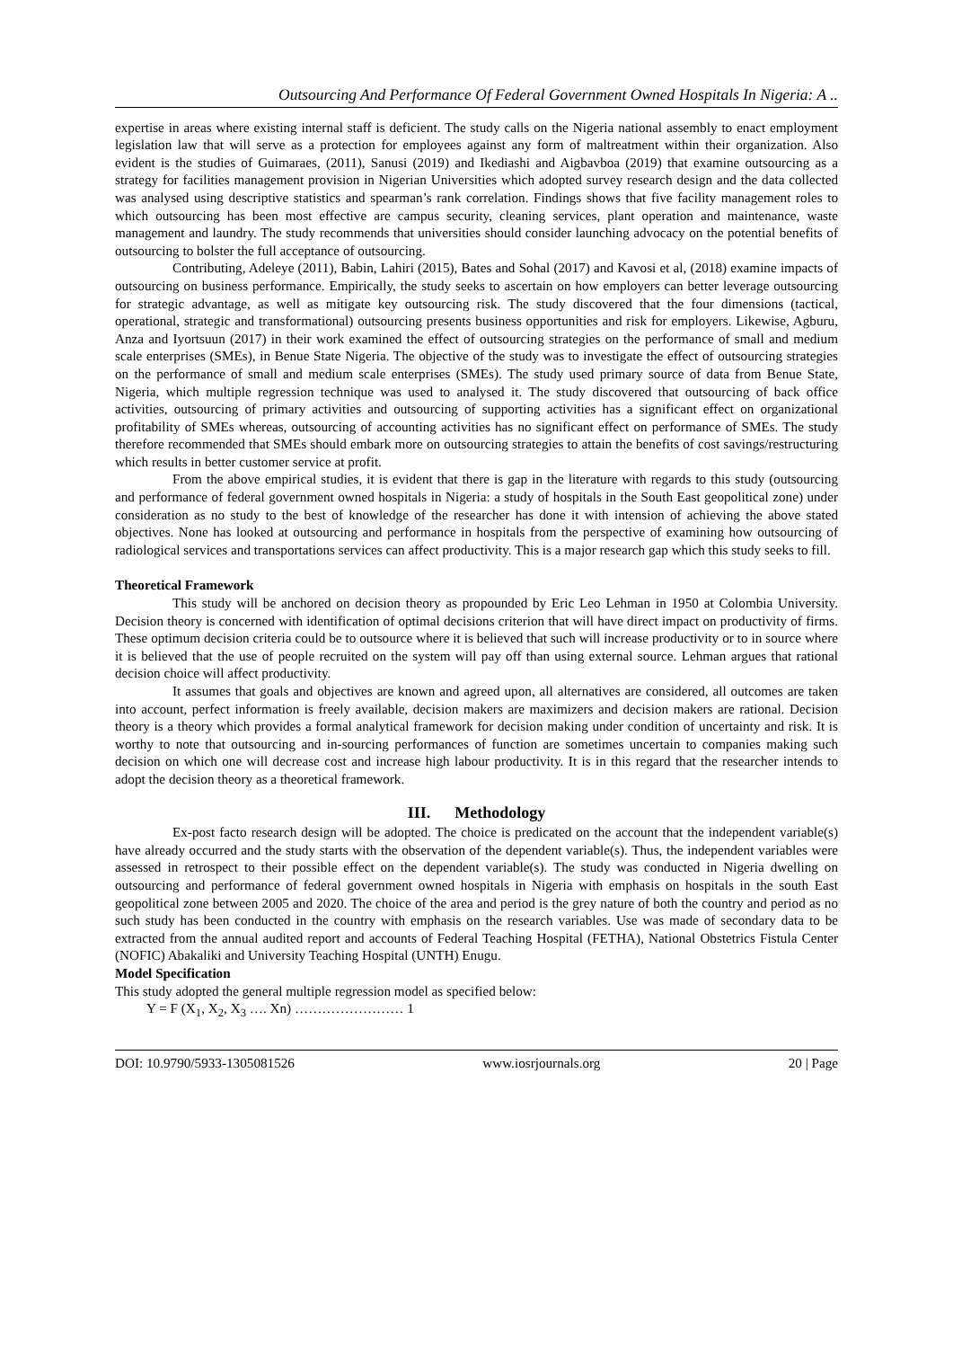Outsourcing And Performance Of Federal Government Owned Hospitals In Nigeria: A ..
expertise in areas where existing internal staff is deficient. The study calls on the Nigeria national assembly to enact employment legislation law that will serve as a protection for employees against any form of maltreatment within their organization. Also evident is the studies of Guimaraes, (2011), Sanusi (2019) and Ikediashi and Aigbavboa (2019) that examine outsourcing as a strategy for facilities management provision in Nigerian Universities which adopted survey research design and the data collected was analysed using descriptive statistics and spearman’s rank correlation. Findings shows that five facility management roles to which outsourcing has been most effective are campus security, cleaning services, plant operation and maintenance, waste management and laundry. The study recommends that universities should consider launching advocacy on the potential benefits of outsourcing to bolster the full acceptance of outsourcing.
Contributing, Adeleye (2011), Babin, Lahiri (2015), Bates and Sohal (2017) and Kavosi et al, (2018) examine impacts of outsourcing on business performance. Empirically, the study seeks to ascertain on how employers can better leverage outsourcing for strategic advantage, as well as mitigate key outsourcing risk. The study discovered that the four dimensions (tactical, operational, strategic and transformational) outsourcing presents business opportunities and risk for employers. Likewise, Agburu, Anza and Iyortsuun (2017) in their work examined the effect of outsourcing strategies on the performance of small and medium scale enterprises (SMEs), in Benue State Nigeria. The objective of the study was to investigate the effect of outsourcing strategies on the performance of small and medium scale enterprises (SMEs). The study used primary source of data from Benue State, Nigeria, which multiple regression technique was used to analysed it. The study discovered that outsourcing of back office activities, outsourcing of primary activities and outsourcing of supporting activities has a significant effect on organizational profitability of SMEs whereas, outsourcing of accounting activities has no significant effect on performance of SMEs. The study therefore recommended that SMEs should embark more on outsourcing strategies to attain the benefits of cost savings/restructuring which results in better customer service at profit.
From the above empirical studies, it is evident that there is gap in the literature with regards to this study (outsourcing and performance of federal government owned hospitals in Nigeria: a study of hospitals in the South East geopolitical zone) under consideration as no study to the best of knowledge of the researcher has done it with intension of achieving the above stated objectives. None has looked at outsourcing and performance in hospitals from the perspective of examining how outsourcing of radiological services and transportations services can affect productivity. This is a major research gap which this study seeks to fill.
Theoretical Framework
This study will be anchored on decision theory as propounded by Eric Leo Lehman in 1950 at Colombia University. Decision theory is concerned with identification of optimal decisions criterion that will have direct impact on productivity of firms. These optimum decision criteria could be to outsource where it is believed that such will increase productivity or to in source where it is believed that the use of people recruited on the system will pay off than using external source. Lehman argues that rational decision choice will affect productivity.
It assumes that goals and objectives are known and agreed upon, all alternatives are considered, all outcomes are taken into account, perfect information is freely available, decision makers are maximizers and decision makers are rational. Decision theory is a theory which provides a formal analytical framework for decision making under condition of uncertainty and risk. It is worthy to note that outsourcing and in-sourcing performances of function are sometimes uncertain to companies making such decision on which one will decrease cost and increase high labour productivity. It is in this regard that the researcher intends to adopt the decision theory as a theoretical framework.
III. Methodology
Ex-post facto research design will be adopted. The choice is predicated on the account that the independent variable(s) have already occurred and the study starts with the observation of the dependent variable(s). Thus, the independent variables were assessed in retrospect to their possible effect on the dependent variable(s). The study was conducted in Nigeria dwelling on outsourcing and performance of federal government owned hospitals in Nigeria with emphasis on hospitals in the south East geopolitical zone between 2005 and 2020. The choice of the area and period is the grey nature of both the country and period as no such study has been conducted in the country with emphasis on the research variables. Use was made of secondary data to be extracted from the annual audited report and accounts of Federal Teaching Hospital (FETHA), National Obstetrics Fistula Center (NOFIC) Abakaliki and University Teaching Hospital (UNTH) Enugu.
Model Specification
This study adopted the general multiple regression model as specified below:
Y = F (X<sub>1</sub>, X<sub>2</sub>, X<sub>3</sub> …. Xn) …………………… 1
DOI: 10.9790/5933-1305081526 www.iosrjournals.org 20 | Page